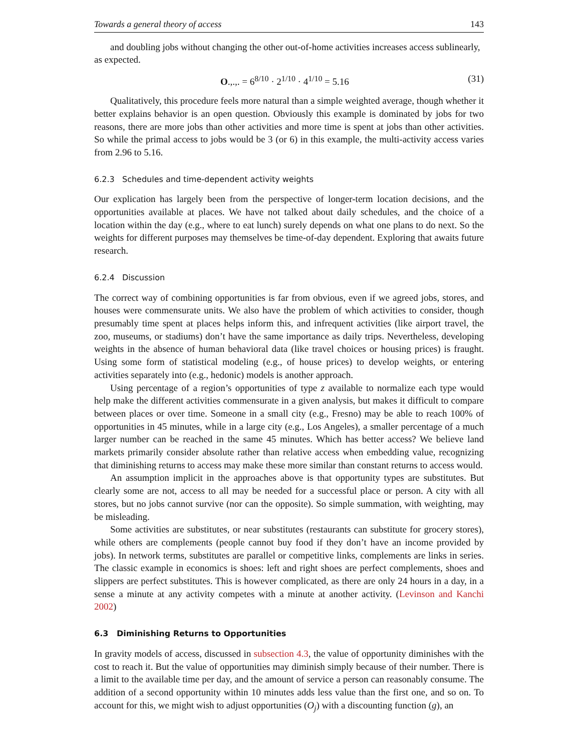Towards a general theory of access 143
and doubling jobs without changing the other out-of-home activities increases access sublinearly,
as expected.
O.,.,. = 6<sup>8/10</sup> · 2<sup>1/10</sup> · 4<sup>1/10</sup> = 5.16 (31)
Qualitatively, this procedure feels more natural than a simple weighted average, though whether it better explains behavior is an open question. Obviously this example is dominated by jobs for two reasons, there are more jobs than other activities and more time is spent at jobs than other activities. So while the primal access to jobs would be 3 (or 6) in this example, the multi-activity access varies from 2.96 to 5.16.
6.2.3 Schedules and time-dependent activity weights
Our explication has largely been from the perspective of longer-term location decisions, and the opportunities available at places. We have not talked about daily schedules, and the choice of a location within the day (e.g., where to eat lunch) surely depends on what one plans to do next. So the weights for different purposes may themselves be time-of-day dependent. Exploring that awaits future research.
6.2.4 Discussion
The correct way of combining opportunities is far from obvious, even if we agreed jobs, stores, and houses were commensurate units. We also have the problem of which activities to consider, though presumably time spent at places helps inform this, and infrequent activities (like airport travel, the zoo, museums, or stadiums) don’t have the same importance as daily trips. Nevertheless, developing weights in the absence of human behavioral data (like travel choices or housing prices) is fraught. Using some form of statistical modeling (e.g., of house prices) to develop weights, or entering activities separately into (e.g., hedonic) models is another approach.
Using percentage of a region’s opportunities of type z available to normalize each type would help make the different activities commensurate in a given analysis, but makes it difficult to compare between places or over time. Someone in a small city (e.g., Fresno) may be able to reach 100% of opportunities in 45 minutes, while in a large city (e.g., Los Angeles), a smaller percentage of a much larger number can be reached in the same 45 minutes. Which has better access? We believe land markets primarily consider absolute rather than relative access when embedding value, recognizing that diminishing returns to access may make these more similar than constant returns to access would.
An assumption implicit in the approaches above is that opportunity types are substitutes. But clearly some are not, access to all may be needed for a successful place or person. A city with all stores, but no jobs cannot survive (nor can the opposite). So simple summation, with weighting, may be misleading.
Some activities are substitutes, or near substitutes (restaurants can substitute for grocery stores), while others are complements (people cannot buy food if they don’t have an income provided by jobs). In network terms, substitutes are parallel or competitive links, complements are links in series. The classic example in economics is shoes: left and right shoes are perfect complements, shoes and slippers are perfect substitutes. This is however complicated, as there are only 24 hours in a day, in a sense a minute at any activity competes with a minute at another activity. (Levinson and Kanchi 2002)
6.3 Diminishing Returns to Opportunities
In gravity models of access, discussed in subsection 4.3, the value of opportunity diminishes with the cost to reach it. But the value of opportunities may diminish simply because of their number. There is a limit to the available time per day, and the amount of service a person can reasonably consume. The addition of a second opportunity within 10 minutes adds less value than the first one, and so on. To account for this, we might wish to adjust opportunities (O<sub>j</sub>) with a discounting function (g), an